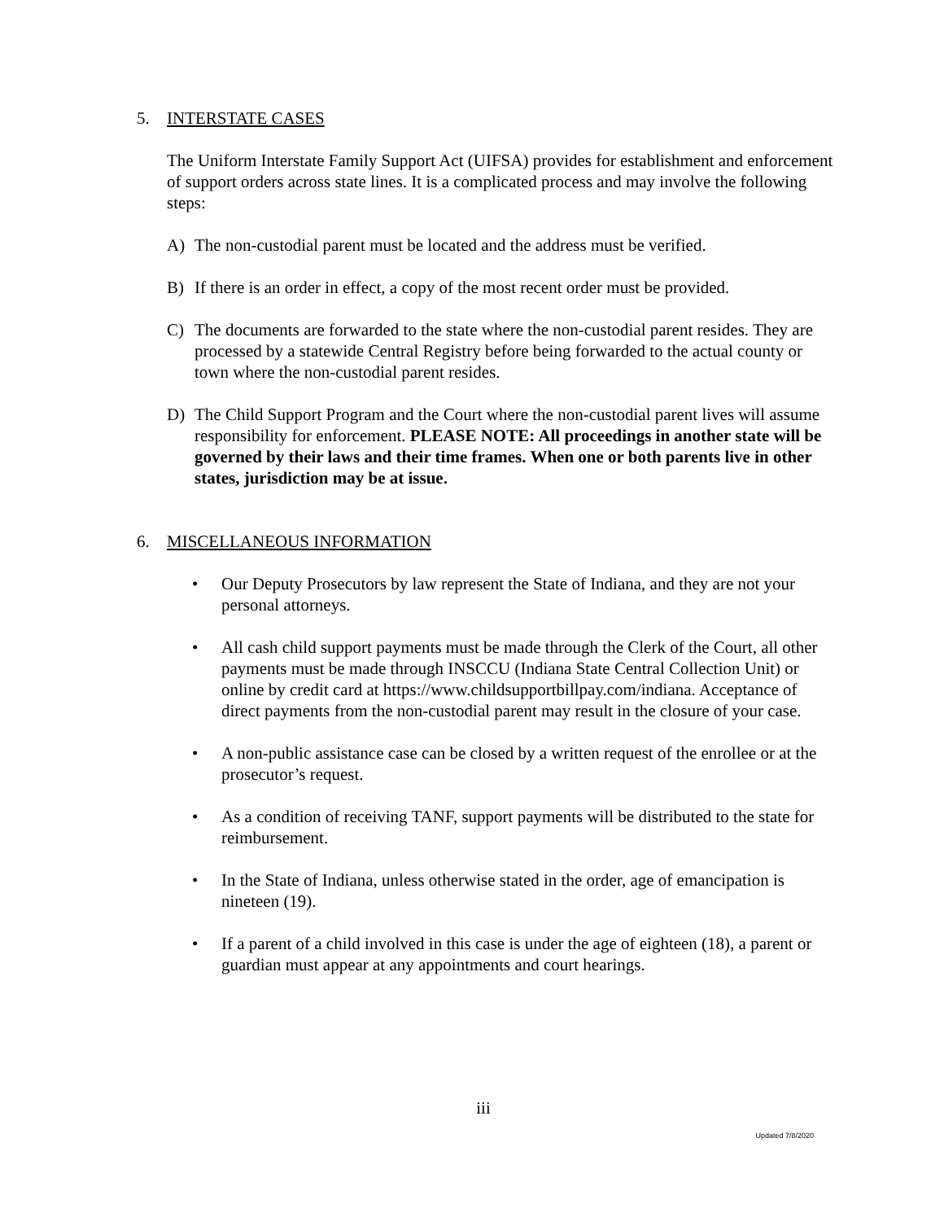5. INTERSTATE CASES
The Uniform Interstate Family Support Act (UIFSA) provides for establishment and enforcement of support orders across state lines. It is a complicated process and may involve the following steps:
A) The non-custodial parent must be located and the address must be verified.
B) If there is an order in effect, a copy of the most recent order must be provided.
C) The documents are forwarded to the state where the non-custodial parent resides. They are processed by a statewide Central Registry before being forwarded to the actual county or town where the non-custodial parent resides.
D) The Child Support Program and the Court where the non-custodial parent lives will assume responsibility for enforcement. PLEASE NOTE: All proceedings in another state will be governed by their laws and their time frames. When one or both parents live in other states, jurisdiction may be at issue.
6. MISCELLANEOUS INFORMATION
• Our Deputy Prosecutors by law represent the State of Indiana, and they are not your personal attorneys.
• All cash child support payments must be made through the Clerk of the Court, all other payments must be made through INSCCU (Indiana State Central Collection Unit) or online by credit card at https://www.childsupportbillpay.com/indiana. Acceptance of direct payments from the non-custodial parent may result in the closure of your case.
• A non-public assistance case can be closed by a written request of the enrollee or at the prosecutor’s request.
• As a condition of receiving TANF, support payments will be distributed to the state for reimbursement.
• In the State of Indiana, unless otherwise stated in the order, age of emancipation is nineteen (19).
• If a parent of a child involved in this case is under the age of eighteen (18), a parent or guardian must appear at any appointments and court hearings.
iii
Updated 7/8/2020